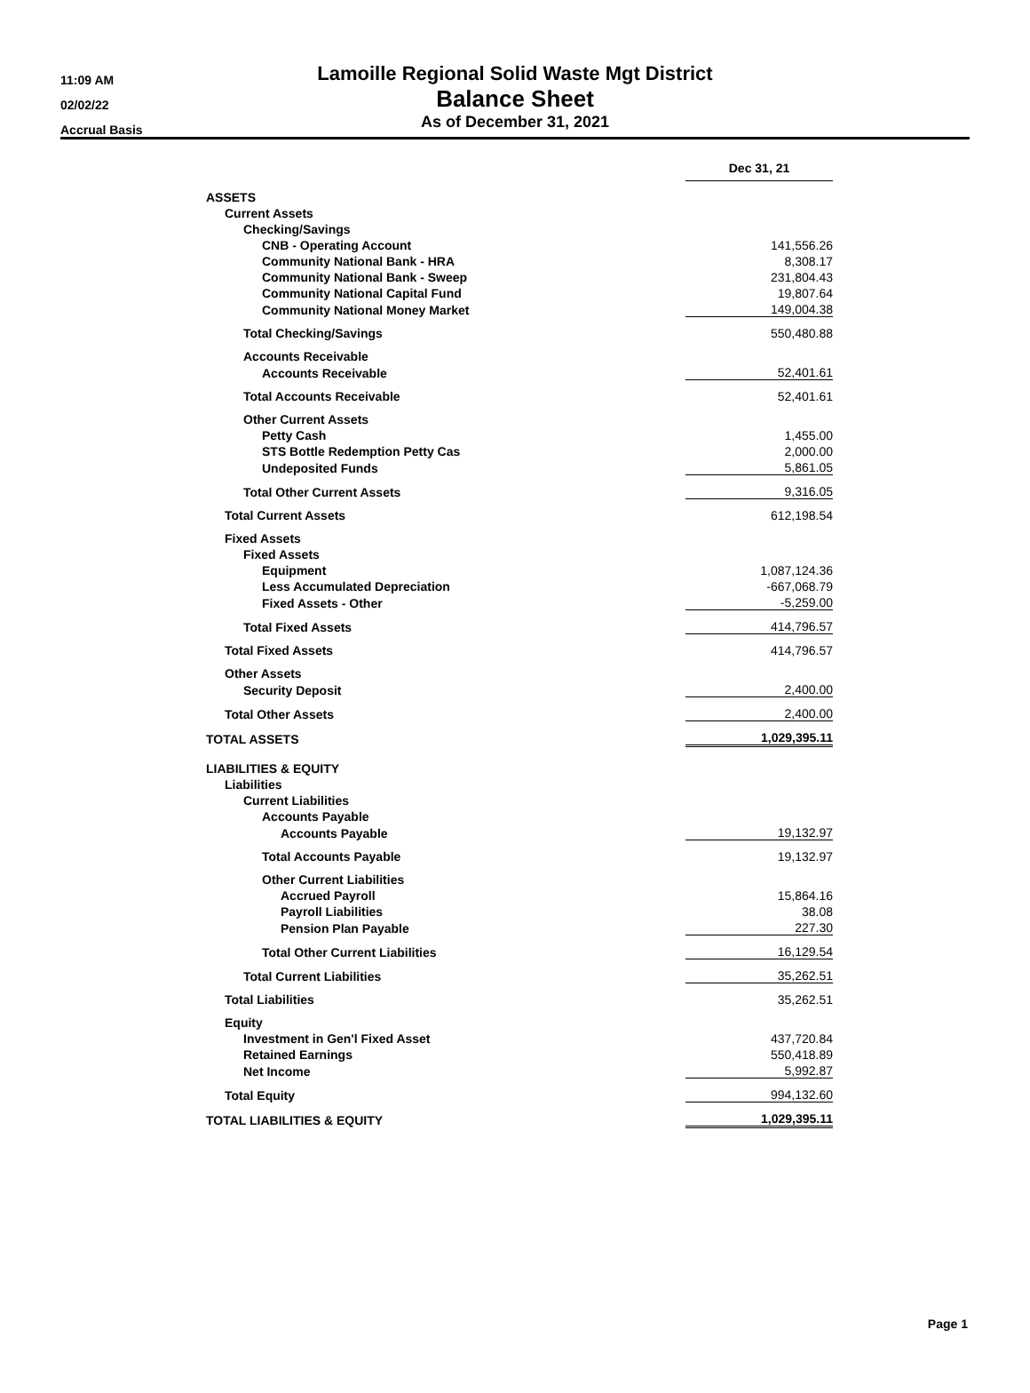11:09 AM
02/02/22
Accrual Basis
Lamoille Regional Solid Waste Mgt District
Balance Sheet
As of December 31, 2021
| | Dec 31, 21 | |
| ASSETS | | |
| Current Assets | | |
| Checking/Savings | | |
| CNB - Operating Account | 141,556.26 | |
| Community National Bank - HRA | 8,308.17 | |
| Community National Bank - Sweep | 231,804.43 | |
| Community National Capital Fund | 19,807.64 | |
| Community National Money Market | 149,004.38 | |
| Total Checking/Savings | 550,480.88 | |
| Accounts Receivable | | |
| Accounts Receivable | 52,401.61 | |
| Total Accounts Receivable | 52,401.61 | |
| Other Current Assets | | |
| Petty Cash | 1,455.00 | |
| STS Bottle Redemption Petty Cas | 2,000.00 | |
| Undeposited Funds | 5,861.05 | |
| Total Other Current Assets | 9,316.05 | |
| Total Current Assets | 612,198.54 | |
| Fixed Assets | | |
| Fixed Assets | | |
| Equipment | 1,087,124.36 | |
| Less Accumulated Depreciation | -667,068.79 | |
| Fixed Assets - Other | -5,259.00 | |
| Total Fixed Assets | 414,796.57 | |
| Total Fixed Assets | 414,796.57 | |
| Other Assets | | |
| Security Deposit | 2,400.00 | |
| Total Other Assets | 2,400.00 | |
| TOTAL ASSETS | 1,029,395.11 | |
| LIABILITIES & EQUITY | | |
| Liabilities | | |
| Current Liabilities | | |
| Accounts Payable | | |
| Accounts Payable | 19,132.97 | |
| Total Accounts Payable | 19,132.97 | |
| Other Current Liabilities | | |
| Accrued Payroll | 15,864.16 | |
| Payroll Liabilities | 38.08 | |
| Pension Plan Payable | 227.30 | |
| Total Other Current Liabilities | 16,129.54 | |
| Total Current Liabilities | 35,262.51 | |
| Total Liabilities | 35,262.51 | |
| Equity | | |
| Investment in Gen'l Fixed Asset | 437,720.84 | |
| Retained Earnings | 550,418.89 | |
| Net Income | 5,992.87 | |
| Total Equity | 994,132.60 | |
| TOTAL LIABILITIES & EQUITY | 1,029,395.11 | |
Page 1